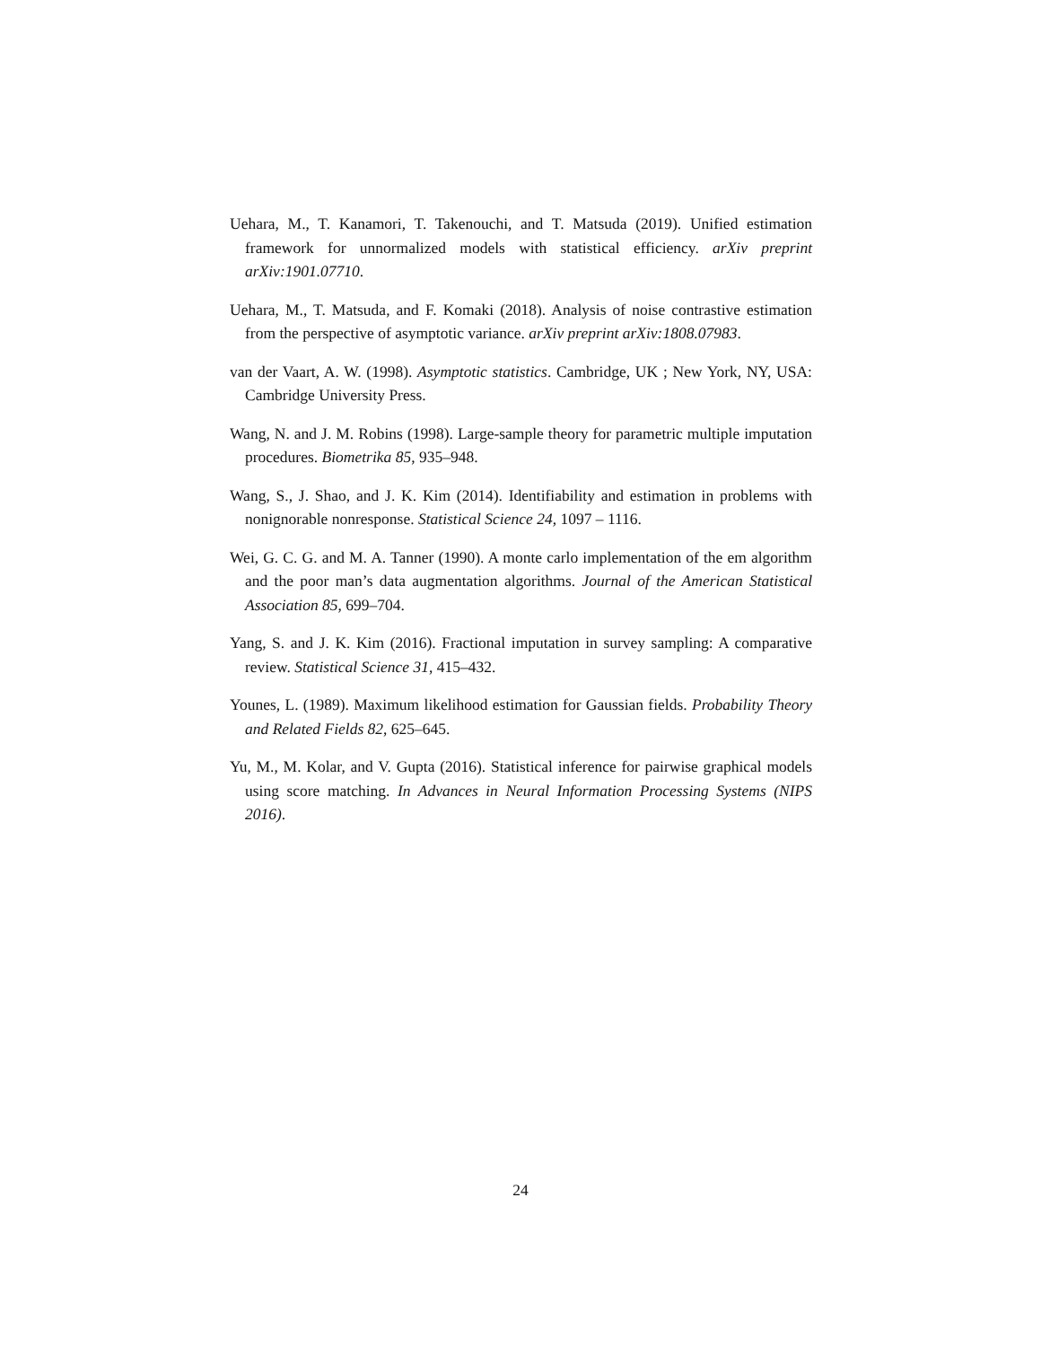Uehara, M., T. Kanamori, T. Takenouchi, and T. Matsuda (2019). Unified estimation framework for unnormalized models with statistical efficiency. arXiv preprint arXiv:1901.07710.
Uehara, M., T. Matsuda, and F. Komaki (2018). Analysis of noise contrastive estimation from the perspective of asymptotic variance. arXiv preprint arXiv:1808.07983.
van der Vaart, A. W. (1998). Asymptotic statistics. Cambridge, UK ; New York, NY, USA: Cambridge University Press.
Wang, N. and J. M. Robins (1998). Large-sample theory for parametric multiple imputation procedures. Biometrika 85, 935–948.
Wang, S., J. Shao, and J. K. Kim (2014). Identifiability and estimation in problems with nonignorable nonresponse. Statistical Science 24, 1097 – 1116.
Wei, G. C. G. and M. A. Tanner (1990). A monte carlo implementation of the em algorithm and the poor man’s data augmentation algorithms. Journal of the American Statistical Association 85, 699–704.
Yang, S. and J. K. Kim (2016). Fractional imputation in survey sampling: A comparative review. Statistical Science 31, 415–432.
Younes, L. (1989). Maximum likelihood estimation for Gaussian fields. Probability Theory and Related Fields 82, 625–645.
Yu, M., M. Kolar, and V. Gupta (2016). Statistical inference for pairwise graphical models using score matching. In Advances in Neural Information Processing Systems (NIPS 2016).
24